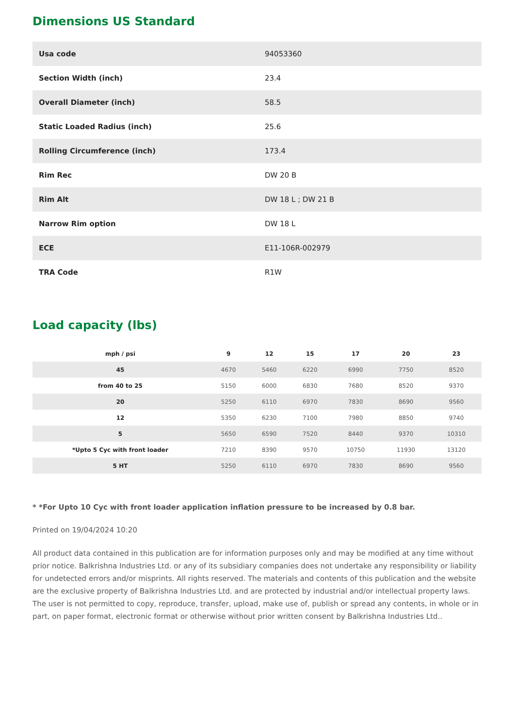Dimensions US Standard
| Usa code | 94053360 |
| Section Width (inch) | 23.4 |
| Overall Diameter (inch) | 58.5 |
| Static Loaded Radius (inch) | 25.6 |
| Rolling Circumference (inch) | 173.4 |
| Rim Rec | DW 20 B |
| Rim Alt | DW 18 L ; DW 21 B |
| Narrow Rim option | DW 18 L |
| ECE | E11-106R-002979 |
| TRA Code | R1W |
Load capacity (lbs)
| mph / psi | 9 | 12 | 15 | 17 | 20 | 23 |
| --- | --- | --- | --- | --- | --- | --- |
| 45 | 4670 | 5460 | 6220 | 6990 | 7750 | 8520 |
| from 40 to 25 | 5150 | 6000 | 6830 | 7680 | 8520 | 9370 |
| 20 | 5250 | 6110 | 6970 | 7830 | 8690 | 9560 |
| 12 | 5350 | 6230 | 7100 | 7980 | 8850 | 9740 |
| 5 | 5650 | 6590 | 7520 | 8440 | 9370 | 10310 |
| *Upto 5 Cyc with front loader | 7210 | 8390 | 9570 | 10750 | 11930 | 13120 |
| 5 HT | 5250 | 6110 | 6970 | 7830 | 8690 | 9560 |
* *For Upto 10 Cyc with front loader application inflation pressure to be increased by 0.8 bar.
Printed on 19/04/2024 10:20
All product data contained in this publication are for information purposes only and may be modified at any time without prior notice. Balkrishna Industries Ltd. or any of its subsidiary companies does not undertake any responsibility or liability for undetected errors and/or misprints. All rights reserved. The materials and contents of this publication and the website are the exclusive property of Balkrishna Industries Ltd. and are protected by industrial and/or intellectual property laws. The user is not permitted to copy, reproduce, transfer, upload, make use of, publish or spread any contents, in whole or in part, on paper format, electronic format or otherwise without prior written consent by Balkrishna Industries Ltd..